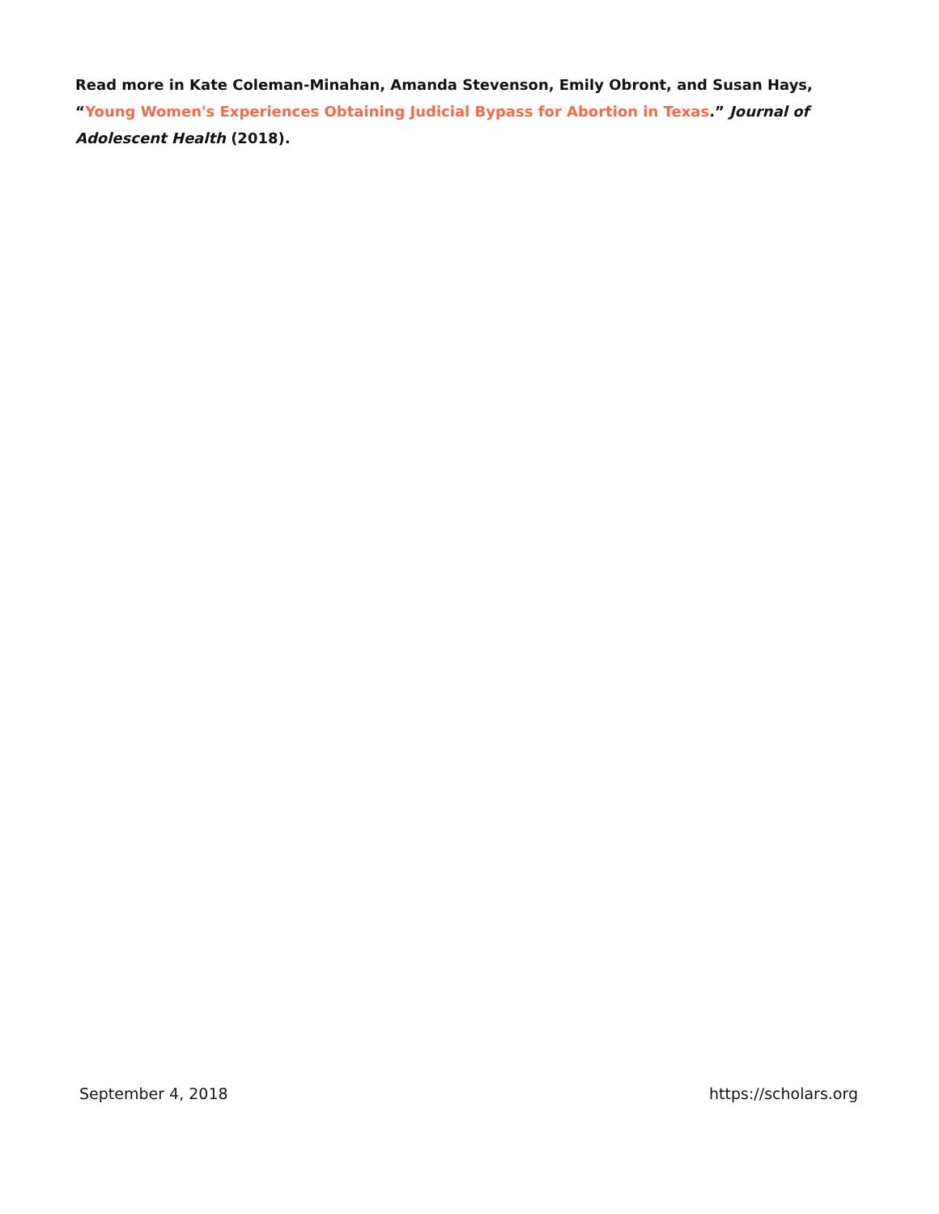Read more in Kate Coleman-Minahan, Amanda Stevenson, Emily Obront, and Susan Hays, “Young Women's Experiences Obtaining Judicial Bypass for Abortion in Texas.” Journal of Adolescent Health (2018).
September 4, 2018 https://scholars.org